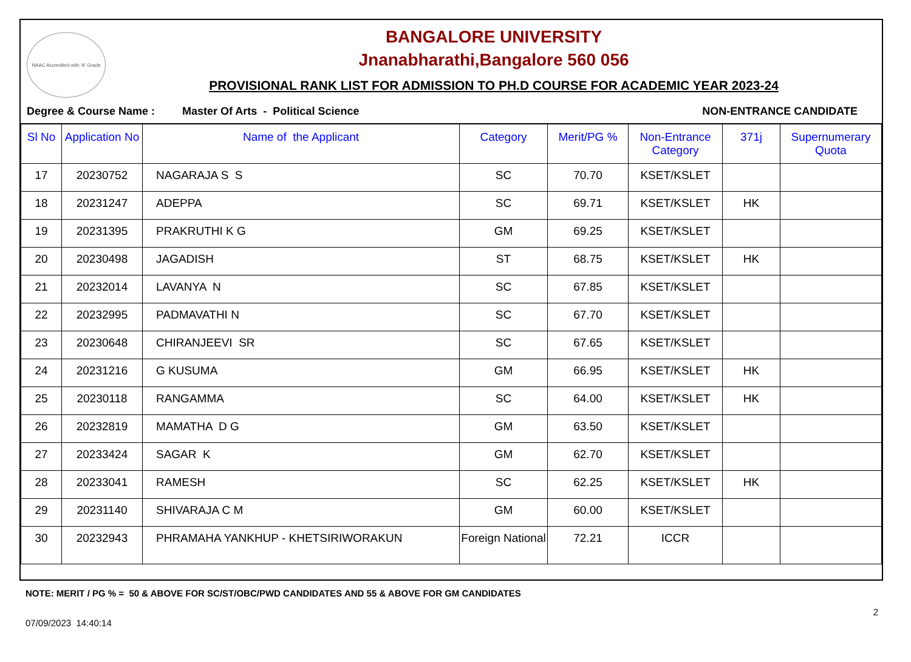NAAC Accredited with 'A' Grade
BANGALORE UNIVERSITY
Jnanabharathi,Bangalore 560 056
PROVISIONAL RANK LIST FOR ADMISSION TO PH.D COURSE FOR ACADEMIC YEAR 2023-24
Degree & Course Name : Master Of Arts - Political Science NON-ENTRANCE CANDIDATE
| Sl No | Application No | Name of the Applicant | Category | Merit/PG % | Non-Entrance Category | 371j | Supernumerary Quota |
| --- | --- | --- | --- | --- | --- | --- | --- |
| 17 | 20230752 | NAGARAJA S S | SC | 70.70 | KSET/KSLET | | |
| 18 | 20231247 | ADEPPA | SC | 69.71 | KSET/KSLET | HK | |
| 19 | 20231395 | PRAKRUTHI K G | GM | 69.25 | KSET/KSLET | | |
| 20 | 20230498 | JAGADISH | ST | 68.75 | KSET/KSLET | HK | |
| 21 | 20232014 | LAVANYA N | SC | 67.85 | KSET/KSLET | | |
| 22 | 20232995 | PADMAVATHI N | SC | 67.70 | KSET/KSLET | | |
| 23 | 20230648 | CHIRANJEEVI SR | SC | 67.65 | KSET/KSLET | | |
| 24 | 20231216 | G KUSUMA | GM | 66.95 | KSET/KSLET | HK | |
| 25 | 20230118 | RANGAMMA | SC | 64.00 | KSET/KSLET | HK | |
| 26 | 20232819 | MAMATHA D G | GM | 63.50 | KSET/KSLET | | |
| 27 | 20233424 | SAGAR K | GM | 62.70 | KSET/KSLET | | |
| 28 | 20233041 | RAMESH | SC | 62.25 | KSET/KSLET | HK | |
| 29 | 20231140 | SHIVARAJA C M | GM | 60.00 | KSET/KSLET | | |
| 30 | 20232943 | PHRAMAHA YANKHUP - KHETSIRIWORAKUN | Foreign National | 72.21 | ICCR | | |
NOTE: MERIT / PG % = 50 & ABOVE FOR SC/ST/OBC/PWD CANDIDATES AND 55 & ABOVE FOR GM CANDIDATES
07/09/2023 14:40:14 2